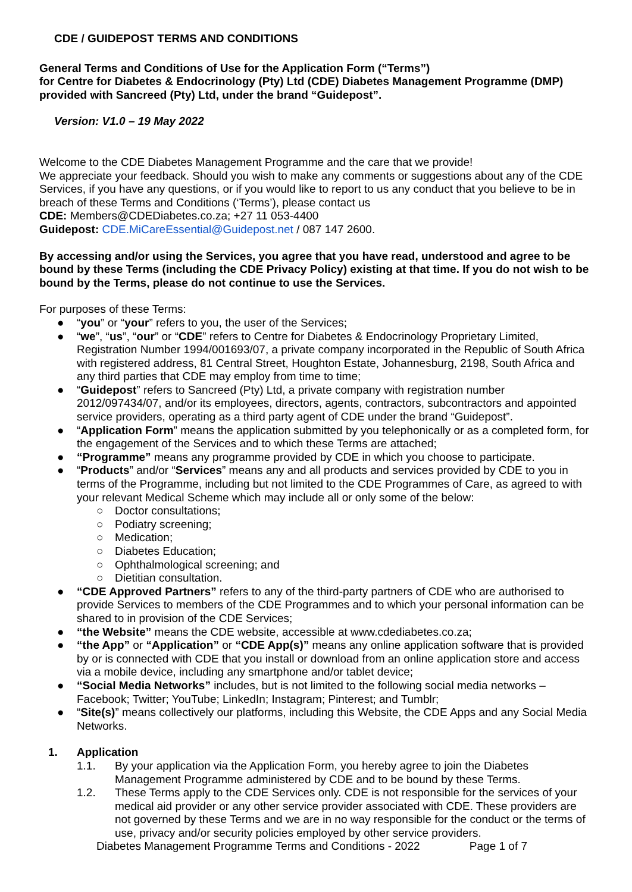CDE / GUIDEPOST TERMS AND CONDITIONS
General Terms and Conditions of Use for the Application Form (“Terms”)
for Centre for Diabetes & Endocrinology (Pty) Ltd (CDE) Diabetes Management Programme (DMP) provided with Sancreed (Pty) Ltd, under the brand “Guidepost”.
Version: V1.0 – 19 May 2022
Welcome to the CDE Diabetes Management Programme and the care that we provide!
We appreciate your feedback. Should you wish to make any comments or suggestions about any of the CDE Services, if you have any questions, or if you would like to report to us any conduct that you believe to be in breach of these Terms and Conditions (‘Terms’), please contact us
CDE: Members@CDEDiabetes.co.za; +27 11 053-4400
Guidepost: CDE.MiCareEssential@Guidepost.net / 087 147 2600.
By accessing and/or using the Services, you agree that you have read, understood and agree to be bound by these Terms (including the CDE Privacy Policy) existing at that time. If you do not wish to be bound by the Terms, please do not continue to use the Services.
For purposes of these Terms:
● “you” or “your” refers to you, the user of the Services;
● “we”, “us”, “our” or “CDE” refers to Centre for Diabetes & Endocrinology Proprietary Limited, Registration Number 1994/001693/07, a private company incorporated in the Republic of South Africa with registered address, 81 Central Street, Houghton Estate, Johannesburg, 2198, South Africa and any third parties that CDE may employ from time to time;
● “Guidepost” refers to Sancreed (Pty) Ltd, a private company with registration number 2012/097434/07, and/or its employees, directors, agents, contractors, subcontractors and appointed service providers, operating as a third party agent of CDE under the brand “Guidepost”.
● “Application Form” means the application submitted by you telephonically or as a completed form, for the engagement of the Services and to which these Terms are attached;
● “Programme” means any programme provided by CDE in which you choose to participate.
● “Products” and/or “Services” means any and all products and services provided by CDE to you in terms of the Programme, including but not limited to the CDE Programmes of Care, as agreed to with your relevant Medical Scheme which may include all or only some of the below:
○ Doctor consultations;
○ Podiatry screening;
○ Medication;
○ Diabetes Education;
○ Ophthalmological screening; and
○ Dietitian consultation.
● “CDE Approved Partners” refers to any of the third-party partners of CDE who are authorised to provide Services to members of the CDE Programmes and to which your personal information can be shared to in provision of the CDE Services;
● “the Website” means the CDE website, accessible at www.cdediabetes.co.za;
● “the App” or “Application” or “CDE App(s)” means any online application software that is provided by or is connected with CDE that you install or download from an online application store and access via a mobile device, including any smartphone and/or tablet device;
● “Social Media Networks” includes, but is not limited to the following social media networks – Facebook; Twitter; YouTube; LinkedIn; Instagram; Pinterest; and Tumblr;
● “Site(s)” means collectively our platforms, including this Website, the CDE Apps and any Social Media Networks.
1. Application
1.1. By your application via the Application Form, you hereby agree to join the Diabetes Management Programme administered by CDE and to be bound by these Terms.
1.2. These Terms apply to the CDE Services only. CDE is not responsible for the services of your medical aid provider or any other service provider associated with CDE. These providers are not governed by these Terms and we are in no way responsible for the conduct or the terms of use, privacy and/or security policies employed by other service providers.
Diabetes Management Programme Terms and Conditions - 2022 Page 1 of 7